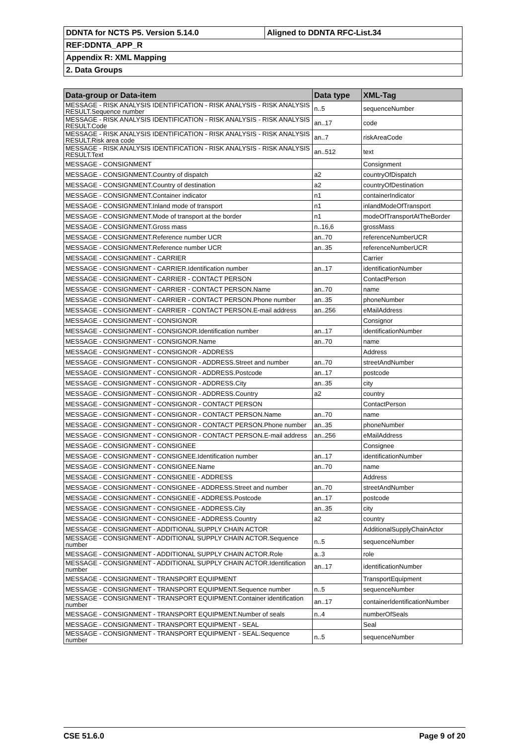| DDNTA for NCTS P5. Version 5.14.0 | Aligned to DDNTA RFC-List.34 |
| REF:DDNTA_APP_R | |
| Appendix R: XML Mapping | |
| 2. Data Groups | |
| Data-group or Data-item | Data type | XML-Tag |
| --- | --- | --- |
| MESSAGE - RISK ANALYSIS IDENTIFICATION - RISK ANALYSIS - RISK ANALYSIS RESULT.Sequence number | n..5 | sequenceNumber |
| MESSAGE - RISK ANALYSIS IDENTIFICATION - RISK ANALYSIS - RISK ANALYSIS RESULT.Code | an..17 | code |
| MESSAGE - RISK ANALYSIS IDENTIFICATION - RISK ANALYSIS - RISK ANALYSIS RESULT.Risk area code | an..7 | riskAreaCode |
| MESSAGE - RISK ANALYSIS IDENTIFICATION - RISK ANALYSIS - RISK ANALYSIS RESULT.Text | an..512 | text |
| MESSAGE - CONSIGNMENT | | Consignment |
| MESSAGE - CONSIGNMENT.Country of dispatch | a2 | countryOfDispatch |
| MESSAGE - CONSIGNMENT.Country of destination | a2 | countryOfDestination |
| MESSAGE - CONSIGNMENT.Container indicator | n1 | containerIndicator |
| MESSAGE - CONSIGNMENT.Inland mode of transport | n1 | inlandModeOfTransport |
| MESSAGE - CONSIGNMENT.Mode of transport at the border | n1 | modeOfTransportAtTheBorder |
| MESSAGE - CONSIGNMENT.Gross mass | n..16,6 | grossMass |
| MESSAGE - CONSIGNMENT.Reference number UCR | an..70 | referenceNumberUCR |
| MESSAGE - CONSIGNMENT.Reference number UCR | an..35 | referenceNumberUCR |
| MESSAGE - CONSIGNMENT - CARRIER | | Carrier |
| MESSAGE - CONSIGNMENT - CARRIER.Identification number | an..17 | identificationNumber |
| MESSAGE - CONSIGNMENT - CARRIER - CONTACT PERSON | | ContactPerson |
| MESSAGE - CONSIGNMENT - CARRIER - CONTACT PERSON.Name | an..70 | name |
| MESSAGE - CONSIGNMENT - CARRIER - CONTACT PERSON.Phone number | an..35 | phoneNumber |
| MESSAGE - CONSIGNMENT - CARRIER - CONTACT PERSON.E-mail address | an..256 | eMailAddress |
| MESSAGE - CONSIGNMENT - CONSIGNOR | | Consignor |
| MESSAGE - CONSIGNMENT - CONSIGNOR.Identification number | an..17 | identificationNumber |
| MESSAGE - CONSIGNMENT - CONSIGNOR.Name | an..70 | name |
| MESSAGE - CONSIGNMENT - CONSIGNOR - ADDRESS | | Address |
| MESSAGE - CONSIGNMENT - CONSIGNOR - ADDRESS.Street and number | an..70 | streetAndNumber |
| MESSAGE - CONSIGNMENT - CONSIGNOR - ADDRESS.Postcode | an..17 | postcode |
| MESSAGE - CONSIGNMENT - CONSIGNOR - ADDRESS.City | an..35 | city |
| MESSAGE - CONSIGNMENT - CONSIGNOR - ADDRESS.Country | a2 | country |
| MESSAGE - CONSIGNMENT - CONSIGNOR - CONTACT PERSON | | ContactPerson |
| MESSAGE - CONSIGNMENT - CONSIGNOR - CONTACT PERSON.Name | an..70 | name |
| MESSAGE - CONSIGNMENT - CONSIGNOR - CONTACT PERSON.Phone number | an..35 | phoneNumber |
| MESSAGE - CONSIGNMENT - CONSIGNOR - CONTACT PERSON.E-mail address | an..256 | eMailAddress |
| MESSAGE - CONSIGNMENT - CONSIGNEE | | Consignee |
| MESSAGE - CONSIGNMENT - CONSIGNEE.Identification number | an..17 | identificationNumber |
| MESSAGE - CONSIGNMENT - CONSIGNEE.Name | an..70 | name |
| MESSAGE - CONSIGNMENT - CONSIGNEE - ADDRESS | | Address |
| MESSAGE - CONSIGNMENT - CONSIGNEE - ADDRESS.Street and number | an..70 | streetAndNumber |
| MESSAGE - CONSIGNMENT - CONSIGNEE - ADDRESS.Postcode | an..17 | postcode |
| MESSAGE - CONSIGNMENT - CONSIGNEE - ADDRESS.City | an..35 | city |
| MESSAGE - CONSIGNMENT - CONSIGNEE - ADDRESS.Country | a2 | country |
| MESSAGE - CONSIGNMENT - ADDITIONAL SUPPLY CHAIN ACTOR | | AdditionalSupplyChainActor |
| MESSAGE - CONSIGNMENT - ADDITIONAL SUPPLY CHAIN ACTOR.Sequence number | n..5 | sequenceNumber |
| MESSAGE - CONSIGNMENT - ADDITIONAL SUPPLY CHAIN ACTOR.Role | a..3 | role |
| MESSAGE - CONSIGNMENT - ADDITIONAL SUPPLY CHAIN ACTOR.Identification number | an..17 | identificationNumber |
| MESSAGE - CONSIGNMENT - TRANSPORT EQUIPMENT | | TransportEquipment |
| MESSAGE - CONSIGNMENT - TRANSPORT EQUIPMENT.Sequence number | n..5 | sequenceNumber |
| MESSAGE - CONSIGNMENT - TRANSPORT EQUIPMENT.Container identification number | an..17 | containerIdentificationNumber |
| MESSAGE - CONSIGNMENT - TRANSPORT EQUIPMENT.Number of seals | n..4 | numberOfSeals |
| MESSAGE - CONSIGNMENT - TRANSPORT EQUIPMENT - SEAL | | Seal |
| MESSAGE - CONSIGNMENT - TRANSPORT EQUIPMENT - SEAL.Sequence number | n..5 | sequenceNumber |
CSE 51.6.0 Page 9 of 20